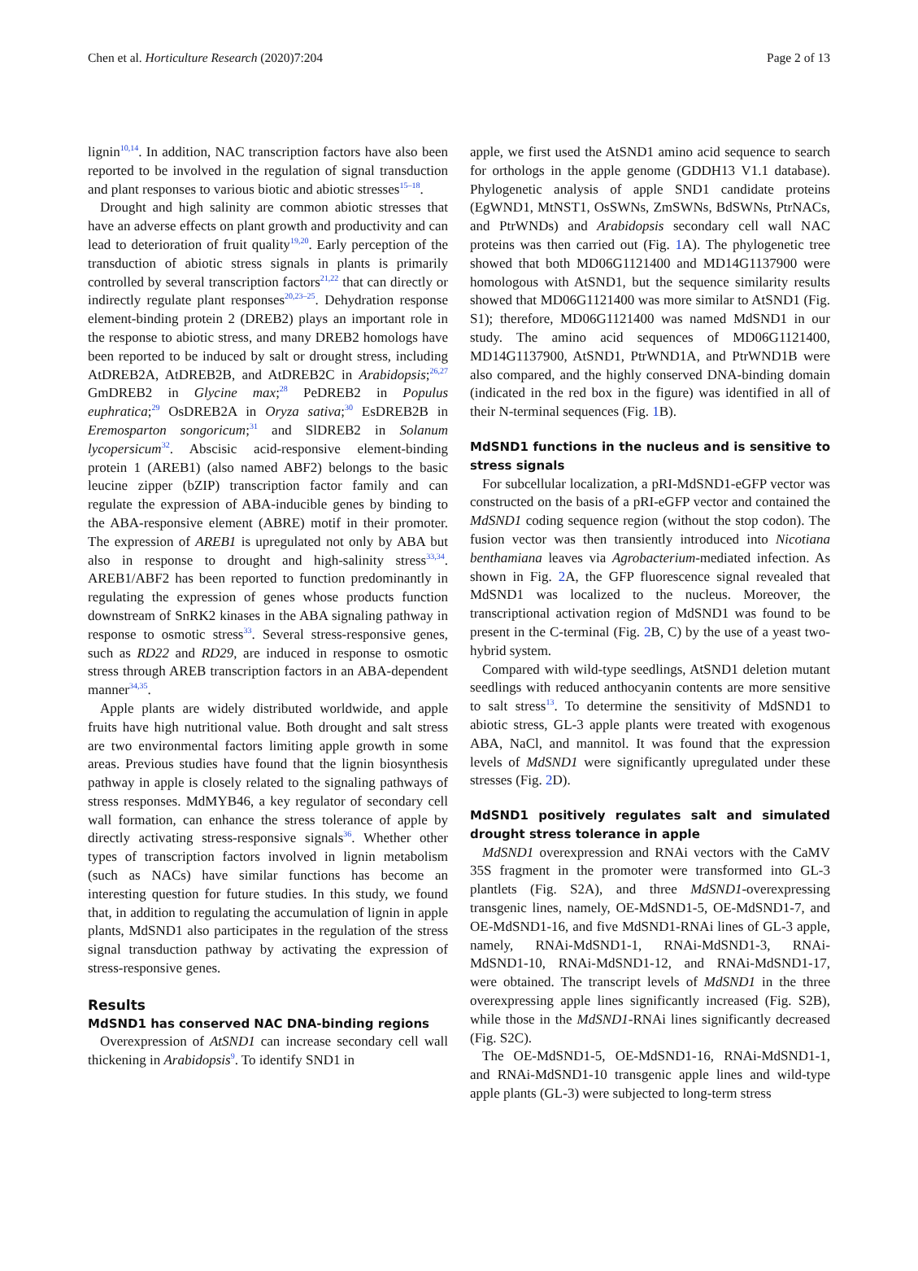Chen et al. Horticulture Research (2020)7:204 Page 2 of 13
lignin<sup>10,14</sup>. In addition, NAC transcription factors have also been reported to be involved in the regulation of signal transduction and plant responses to various biotic and abiotic stresses<sup>15–18</sup>.
Drought and high salinity are common abiotic stresses that have an adverse effects on plant growth and productivity and can lead to deterioration of fruit quality<sup>19,20</sup>. Early perception of the transduction of abiotic stress signals in plants is primarily controlled by several transcription factors<sup>21,22</sup> that can directly or indirectly regulate plant responses<sup>20,23–25</sup>. Dehydration response element-binding protein 2 (DREB2) plays an important role in the response to abiotic stress, and many DREB2 homologs have been reported to be induced by salt or drought stress, including AtDREB2A, AtDREB2B, and AtDREB2C in Arabidopsis;<sup>26,27</sup> GmDREB2 in Glycine max;<sup>28</sup> PeDREB2 in Populus euphratica;<sup>29</sup> OsDREB2A in Oryza sativa;<sup>30</sup> EsDREB2B in Eremosparton songoricum;<sup>31</sup> and SlDREB2 in Solanum lycopersicum<sup>32</sup>. Abscisic acid-responsive element-binding protein 1 (AREB1) (also named ABF2) belongs to the basic leucine zipper (bZIP) transcription factor family and can regulate the expression of ABA-inducible genes by binding to the ABA-responsive element (ABRE) motif in their promoter. The expression of AREB1 is upregulated not only by ABA but also in response to drought and high-salinity stress<sup>33,34</sup>. AREB1/ABF2 has been reported to function predominantly in regulating the expression of genes whose products function downstream of SnRK2 kinases in the ABA signaling pathway in response to osmotic stress<sup>33</sup>. Several stress-responsive genes, such as RD22 and RD29, are induced in response to osmotic stress through AREB transcription factors in an ABA-dependent manner<sup>34,35</sup>.
Apple plants are widely distributed worldwide, and apple fruits have high nutritional value. Both drought and salt stress are two environmental factors limiting apple growth in some areas. Previous studies have found that the lignin biosynthesis pathway in apple is closely related to the signaling pathways of stress responses. MdMYB46, a key regulator of secondary cell wall formation, can enhance the stress tolerance of apple by directly activating stress-responsive signals<sup>36</sup>. Whether other types of transcription factors involved in lignin metabolism (such as NACs) have similar functions has become an interesting question for future studies. In this study, we found that, in addition to regulating the accumulation of lignin in apple plants, MdSND1 also participates in the regulation of the stress signal transduction pathway by activating the expression of stress-responsive genes.
Results
MdSND1 has conserved NAC DNA-binding regions
Overexpression of AtSND1 can increase secondary cell wall thickening in Arabidopsis<sup>9</sup>. To identify SND1 in
apple, we first used the AtSND1 amino acid sequence to search for orthologs in the apple genome (GDDH13 V1.1 database). Phylogenetic analysis of apple SND1 candidate proteins (EgWND1, MtNST1, OsSWNs, ZmSWNs, BdSWNs, PtrNACs, and PtrWNDs) and Arabidopsis secondary cell wall NAC proteins was then carried out (Fig. 1 A). The phylogenetic tree showed that both MD06G1121400 and MD14G1137900 were homologous with AtSND1, but the sequence similarity results showed that MD06G1121400 was more similar to AtSND1 (Fig. S1); therefore, MD06G1121400 was named MdSND1 in our study. The amino acid sequences of MD06G1121400, MD14G1137900, AtSND1, PtrWND1A, and PtrWND1B were also compared, and the highly conserved DNA-binding domain (indicated in the red box in the figure) was identified in all of their N-terminal sequences (Fig. 1 B).
MdSND1 functions in the nucleus and is sensitive to stress signals
For subcellular localization, a pRI-MdSND1-eGFP vector was constructed on the basis of a pRI-eGFP vector and contained the MdSND1 coding sequence region (without the stop codon). The fusion vector was then transiently introduced into Nicotiana benthamiana leaves via Agrobacterium-mediated infection. As shown in Fig. 2 A, the GFP fluorescence signal revealed that MdSND1 was localized to the nucleus. Moreover, the transcriptional activation region of MdSND1 was found to be present in the C-terminal (Fig. 2 B, C) by the use of a yeast two-hybrid system.
Compared with wild-type seedlings, AtSND1 deletion mutant seedlings with reduced anthocyanin contents are more sensitive to salt stress<sup>13</sup>. To determine the sensitivity of MdSND1 to abiotic stress, GL-3 apple plants were treated with exogenous ABA, NaCl, and mannitol. It was found that the expression levels of MdSND1 were significantly upregulated under these stresses (Fig. 2 D).
MdSND1 positively regulates salt and simulated drought stress tolerance in apple
MdSND1 overexpression and RNAi vectors with the CaMV 35S fragment in the promoter were transformed into GL-3 plantlets (Fig. S2A), and three MdSND1-overexpressing transgenic lines, namely, OE-MdSND1-5, OE-MdSND1-7, and OE-MdSND1-16, and five MdSND1-RNAi lines of GL-3 apple, namely, RNAi-MdSND1-1, RNAi-MdSND1-3, RNAi-MdSND1-10, RNAi-MdSND1-12, and RNAi-MdSND1-17, were obtained. The transcript levels of MdSND1 in the three overexpressing apple lines significantly increased (Fig. S2B), while those in the MdSND1-RNAi lines significantly decreased (Fig. S2C).
The OE-MdSND1-5, OE-MdSND1-16, RNAi-MdSND1-1, and RNAi-MdSND1-10 transgenic apple lines and wild-type apple plants (GL-3) were subjected to long-term stress